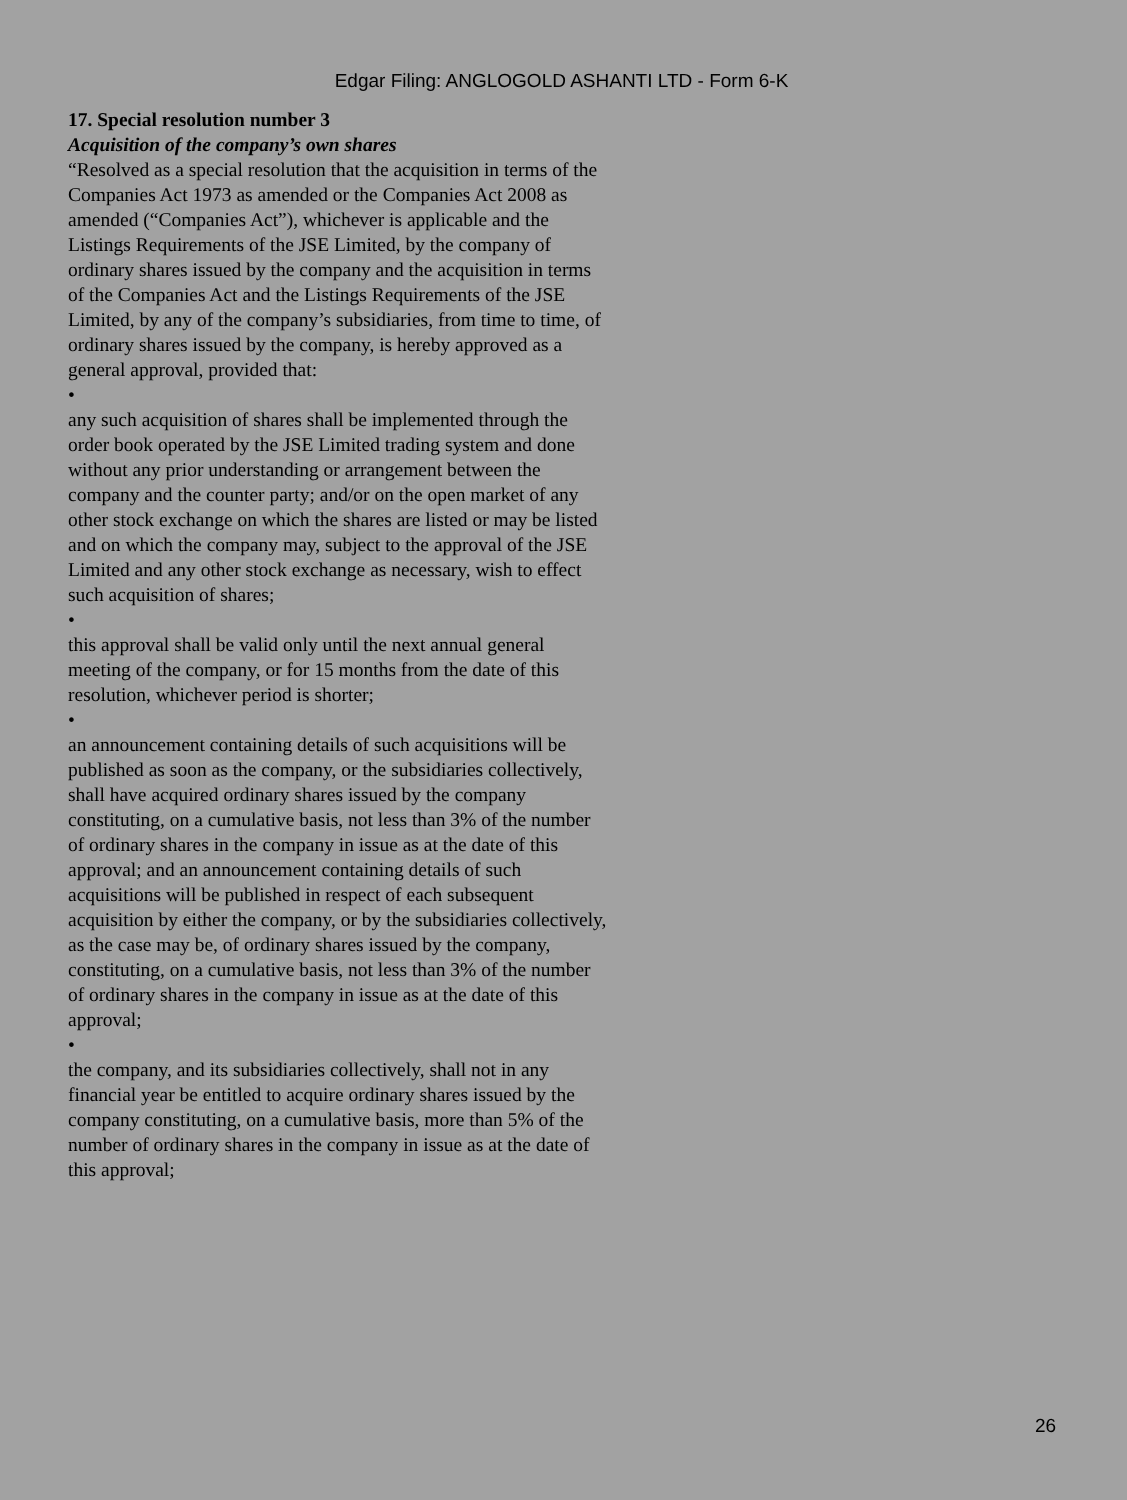Edgar Filing: ANGLOGOLD ASHANTI LTD - Form 6-K
17. Special resolution number 3
Acquisition of the company’s own shares
“Resolved as a special resolution that the acquisition in terms of the Companies Act 1973 as amended or the Companies Act 2008 as amended (“Companies Act”), whichever is applicable and the Listings Requirements of the JSE Limited, by the company of ordinary shares issued by the company and the acquisition in terms of the Companies Act and the Listings Requirements of the JSE Limited, by any of the company’s subsidiaries, from time to time, of ordinary shares issued by the company, is hereby approved as a general approval, provided that:
•
any such acquisition of shares shall be implemented through the order book operated by the JSE Limited trading system and done without any prior understanding or arrangement between the company and the counter party; and/or on the open market of any other stock exchange on which the shares are listed or may be listed and on which the company may, subject to the approval of the JSE Limited and any other stock exchange as necessary, wish to effect such acquisition of shares;
•
this approval shall be valid only until the next annual general meeting of the company, or for 15 months from the date of this resolution, whichever period is shorter;
•
an announcement containing details of such acquisitions will be published as soon as the company, or the subsidiaries collectively, shall have acquired ordinary shares issued by the company constituting, on a cumulative basis, not less than 3% of the number of ordinary shares in the company in issue as at the date of this approval; and an announcement containing details of such acquisitions will be published in respect of each subsequent acquisition by either the company, or by the subsidiaries collectively, as the case may be, of ordinary shares issued by the company, constituting, on a cumulative basis, not less than 3% of the number of ordinary shares in the company in issue as at the date of this approval;
•
the company, and its subsidiaries collectively, shall not in any financial year be entitled to acquire ordinary shares issued by the company constituting, on a cumulative basis, more than 5% of the number of ordinary shares in the company in issue as at the date of this approval;
26